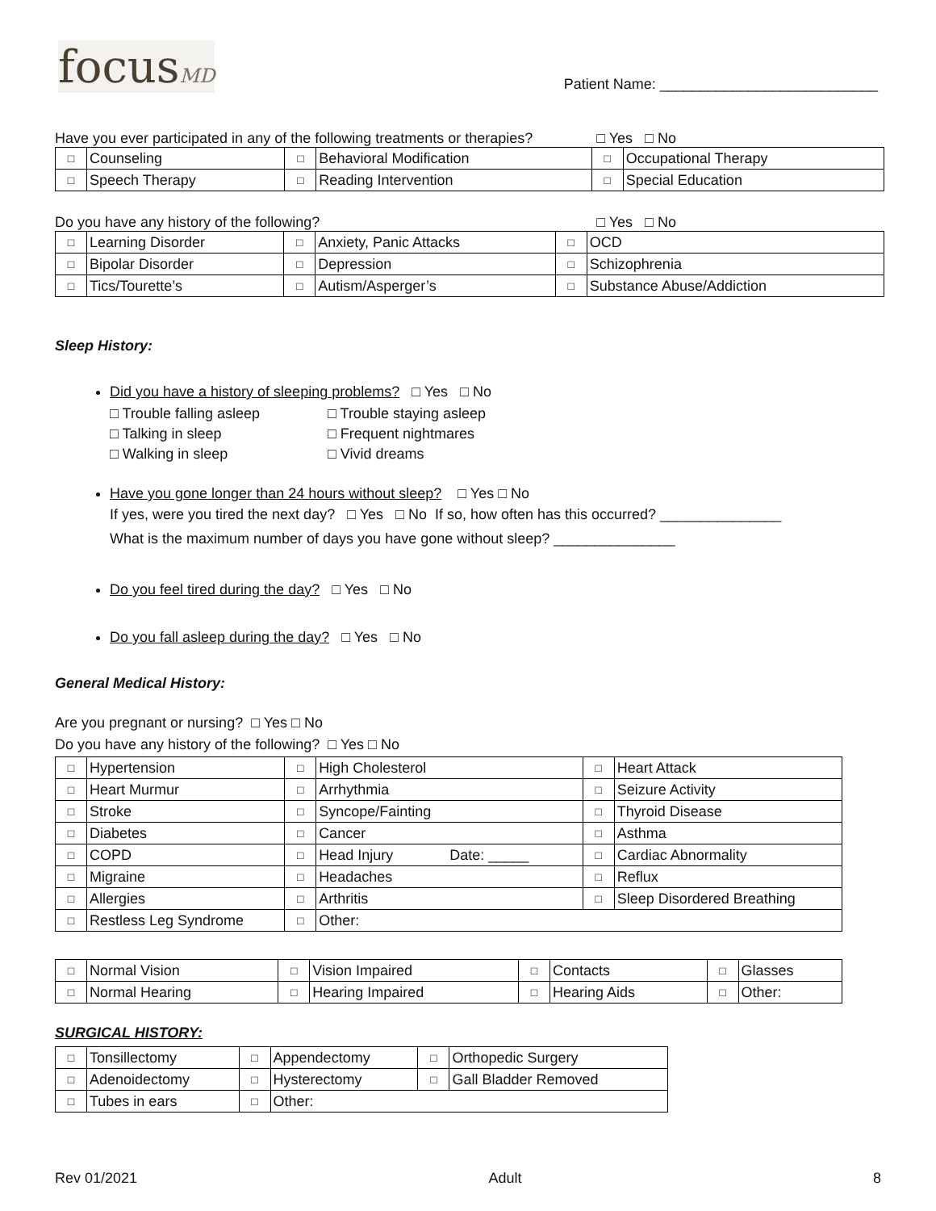focusMD
Patient Name: ___________________________
Have you ever participated in any of the following treatments or therapies? □ Yes □ No
| □ | Counseling | □ | Behavioral Modification | □ | Occupational Therapy |
| □ | Speech Therapy | □ | Reading Intervention | □ | Special Education |
Do you have any history of the following? □ Yes □ No
| □ | Learning Disorder | □ | Anxiety, Panic Attacks | □ | OCD |
| □ | Bipolar Disorder | □ | Depression | □ | Schizophrenia |
| □ | Tics/Tourette’s | □ | Autism/Asperger’s | □ | Substance Abuse/Addiction |
Sleep History:
Did you have a history of sleeping problems? □ Yes □ No
□ Trouble falling asleep □ Trouble staying asleep □ Talking in sleep □ Frequent nightmares □ Walking in sleep □ Vivid dreams
Have you gone longer than 24 hours without sleep? □ Yes □ No
If yes, were you tired the next day? □ Yes □ No If so, how often has this occurred? _______________
What is the maximum number of days you have gone without sleep? _______________
Do you feel tired during the day? □ Yes □ No
Do you fall asleep during the day? □ Yes □ No
General Medical History:
Are you pregnant or nursing? □ Yes □ No
Do you have any history of the following? □ Yes □ No
| □ | Hypertension | □ | High Cholesterol | □ | Heart Attack |
| □ | Heart Murmur | □ | Arrhythmia | □ | Seizure Activity |
| □ | Stroke | □ | Syncope/Fainting | □ | Thyroid Disease |
| □ | Diabetes | □ | Cancer | □ | Asthma |
| □ | COPD | □ | Head Injury Date: _____ | □ | Cardiac Abnormality |
| □ | Migraine | □ | Headaches | □ | Reflux |
| □ | Allergies | □ | Arthritis | □ | Sleep Disordered Breathing |
| □ | Restless Leg Syndrome | □ | Other: | | |
| □ | Normal Vision | □ | Vision Impaired | □ | Contacts | □ | Glasses |
| □ | Normal Hearing | □ | Hearing Impaired | □ | Hearing Aids | □ | Other: |
SURGICAL HISTORY:
| □ | Tonsillectomy | □ | Appendectomy | □ | Orthopedic Surgery |
| □ | Adenoidectomy | □ | Hysterectomy | □ | Gall Bladder Removed |
| □ | Tubes in ears | □ | Other: | | |
Rev 01/2021 Adult 8